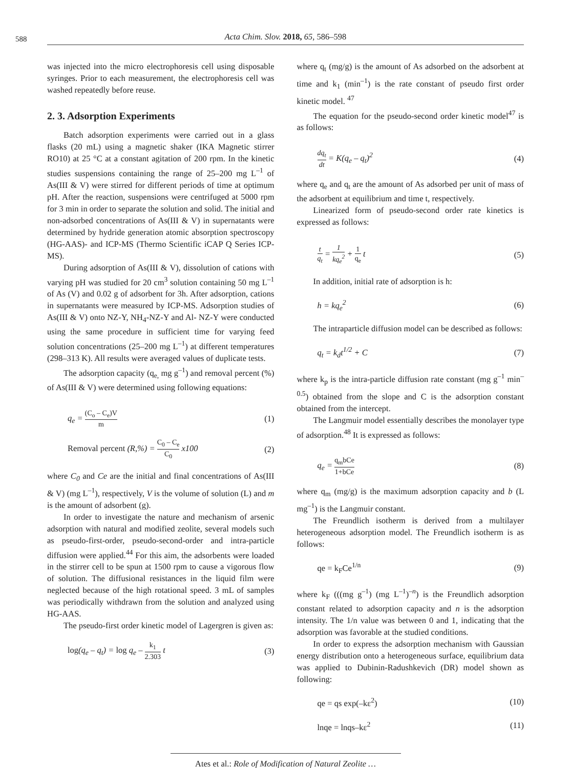588
Acta Chim. Slov. 2018, 65, 586–598
was injected into the micro electrophoresis cell using disposable syringes. Prior to each measurement, the electrophoresis cell was washed repeatedly before reuse.
2. 3. Adsorption Experiments
Batch adsorption experiments were carried out in a glass flasks (20 mL) using a magnetic shaker (IKA Magnetic stirrer RO10) at 25 °C at a constant agitation of 200 rpm. In the kinetic studies suspensions containing the range of 25–200 mg L<sup>–1</sup> of As(III & V) were stirred for different periods of time at optimum pH. After the reaction, suspensions were centrifuged at 5000 rpm for 3 min in order to separate the solution and solid. The initial and non-adsorbed concentrations of As(III & V) in supernatants were determined by hydride generation atomic absorption spectroscopy (HG-AAS)- and ICP-MS (Thermo Scientific iCAP Q Series ICP-MS).
During adsorption of As(III & V), dissolution of cations with varying pH was studied for 20 cm<sup>3</sup> solution containing 50 mg L<sup>–1</sup> of As (V) and 0.02 g of adsorbent for 3h. After adsorption, cations in supernatants were measured by ICP-MS. Adsorption studies of As(III & V) onto NZ-Y, NH<sub>4</sub>-NZ-Y and Al- NZ-Y were conducted using the same procedure in sufficient time for varying feed solution concentrations (25–200 mg L<sup>–1</sup>) at different temperatures (298–313 K). All results were averaged values of duplicate tests.
The adsorption capacity (q<sub>e,</sub> mg g<sup>–1</sup>) and removal percent (%) of As(III & V) were determined using following equations:
q<sub>e</sub> = (C<sub>o</sub> – C<sub>e</sub>)V m (1)
Removal percent (R,%) = C<sub>0</sub> – C<sub>e</sub> C<sub>0</sub> x100 (2)
where C<sub>0</sub> and Ce are the initial and final concentrations of As(III & V) (mg L<sup>–1</sup>), respectively, V is the volume of solution (L) and m is the amount of adsorbent (g).
In order to investigate the nature and mechanism of arsenic adsorption with natural and modified zeolite, several models such as pseudo-first-order, pseudo-second-order and intra-particle diffusion were applied.<sup>44</sup> For this aim, the adsorbents were loaded in the stirrer cell to be spun at 1500 rpm to cause a vigorous flow of solution. The diffusional resistances in the liquid film were neglected because of the high rotational speed. 3 mL of samples was periodically withdrawn from the solution and analyzed using HG-AAS.
The pseudo-first order kinetic model of Lagergren is given as:
log(q<sub>e</sub> – q<sub>t</sub>) = log q<sub>e</sub> – k<sub>1</sub> 2.303 t (3)
where q<sub>t</sub> (mg/g) is the amount of As adsorbed on the adsorbent at time and k<sub>1</sub> (min<sup>–1</sup>) is the rate constant of pseudo first order kinetic model. <sup>47</sup>
The equation for the pseudo-second order kinetic model<sup>47</sup> is as follows:
dq<sub>t</sub> dt = K(q<sub>e</sub> – q<sub>t</sub>)<sup>2</sup> (4)
where q<sub>e</sub> and q<sub>t</sub> are the amount of As adsorbed per unit of mass of the adsorbent at equilibrium and time t, respectively.
Linearized form of pseudo-second order rate kinetics is expressed as follows:
t q<sub>t</sub> = 1 kq<sub>e</sub><sup>2</sup> + 1 q<sub>e</sub> t (5)
In addition, initial rate of adsorption is h:
h = kq<sub>e</sub><sup>2</sup> (6)
The intraparticle diffusion model can be described as follows:
q<sub>t</sub> = k<sub>d</sub>t<sup>1/2</sup> + C (7)
where k<sub>p</sub> is the intra-particle diffusion rate constant (mg g<sup>–1</sup> min<sup>–0.5</sup>) obtained from the slope and C is the adsorption constant obtained from the intercept.
The Langmuir model essentially describes the monolayer type of adsorption.<sup>48</sup> It is expressed as follows:
q<sub>e</sub> = q<sub>m</sub>bCe 1+bCe (8)
where q<sub>m</sub> (mg/g) is the maximum adsorption capacity and b (L mg<sup>–1</sup>) is the Langmuir constant.
The Freundlich isotherm is derived from a multilayer heterogeneous adsorption model. The Freundlich isotherm is as follows:
qe = k<sub>F</sub>Ce<sup>1/n</sup> (9)
where k<sub>F</sub> (((mg g<sup>–1</sup>) (mg L<sup>–1</sup>)<sup>–n</sup>) is the Freundlich adsorption constant related to adsorption capacity and n is the adsorption intensity. The 1/n value was between 0 and 1, indicating that the adsorption was favorable at the studied conditions.
In order to express the adsorption mechanism with Gaussian energy distribution onto a heterogeneous surface, equilibrium data was applied to Dubinin-Radushkevich (DR) model shown as following:
qe = qs exp(–kε<sup>2</sup>) (10)
lnqe = lnqs–kε<sup>2</sup> (11)
Ates et al.: Role of Modification of Natural Zeolite …